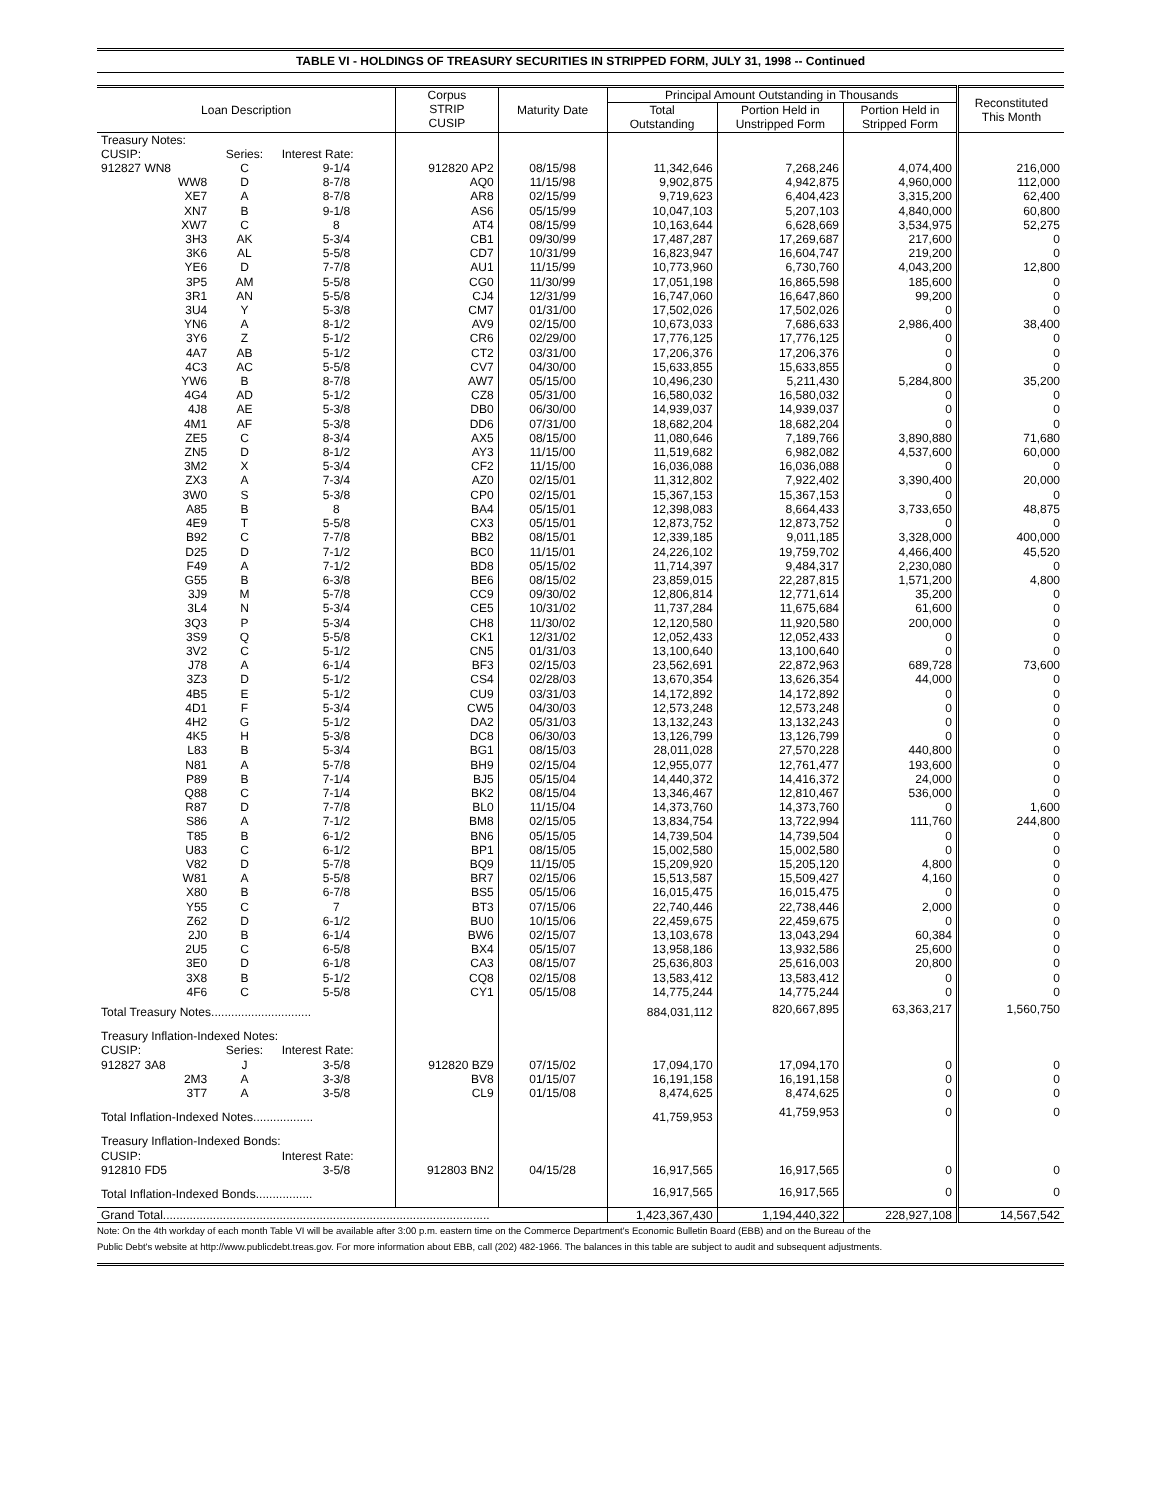TABLE VI - HOLDINGS OF TREASURY SECURITIES IN STRIPPED FORM, JULY 31, 1998 -- Continued
| Loan Description | | | Corpus STRIP CUSIP | Maturity Date | Principal Amount Outstanding in Thousands | | | Reconstituted This Month |
| --- | --- | --- | --- | --- | --- | --- | --- | --- |
| | | | | | Total Outstanding | Portion Held in Unstripped Form | Portion Held in Stripped Form | |
| Treasury Notes: | | | | | | | | |
| CUSIP: | Series: | Interest Rate: | | | | | | |
| 912827 WN8 | C | 9-1/4 | 912820 AP2 | 08/15/98 | 11,342,646 | 7,268,246 | 4,074,400 | 216,000 |
| WW8 | D | 8-7/8 | AQ0 | 11/15/98 | 9,902,875 | 4,942,875 | 4,960,000 | 112,000 |
| XE7 | A | 8-7/8 | AR8 | 02/15/99 | 9,719,623 | 6,404,423 | 3,315,200 | 62,400 |
| XN7 | B | 9-1/8 | AS6 | 05/15/99 | 10,047,103 | 5,207,103 | 4,840,000 | 60,800 |
| XW7 | C | 8 | AT4 | 08/15/99 | 10,163,644 | 6,628,669 | 3,534,975 | 52,275 |
| 3H3 | AK | 5-3/4 | CB1 | 09/30/99 | 17,487,287 | 17,269,687 | 217,600 | 0 |
| 3K6 | AL | 5-5/8 | CD7 | 10/31/99 | 16,823,947 | 16,604,747 | 219,200 | 0 |
| YE6 | D | 7-7/8 | AU1 | 11/15/99 | 10,773,960 | 6,730,760 | 4,043,200 | 12,800 |
| 3P5 | AM | 5-5/8 | CG0 | 11/30/99 | 17,051,198 | 16,865,598 | 185,600 | 0 |
| 3R1 | AN | 5-5/8 | CJ4 | 12/31/99 | 16,747,060 | 16,647,860 | 99,200 | 0 |
| 3U4 | Y | 5-3/8 | CM7 | 01/31/00 | 17,502,026 | 17,502,026 | 0 | 0 |
| YN6 | A | 8-1/2 | AV9 | 02/15/00 | 10,673,033 | 7,686,633 | 2,986,400 | 38,400 |
| 3Y6 | Z | 5-1/2 | CR6 | 02/29/00 | 17,776,125 | 17,776,125 | 0 | 0 |
| 4A7 | AB | 5-1/2 | CT2 | 03/31/00 | 17,206,376 | 17,206,376 | 0 | 0 |
| 4C3 | AC | 5-5/8 | CV7 | 04/30/00 | 15,633,855 | 15,633,855 | 0 | 0 |
| YW6 | B | 8-7/8 | AW7 | 05/15/00 | 10,496,230 | 5,211,430 | 5,284,800 | 35,200 |
| 4G4 | AD | 5-1/2 | CZ8 | 05/31/00 | 16,580,032 | 16,580,032 | 0 | 0 |
| 4J8 | AE | 5-3/8 | DB0 | 06/30/00 | 14,939,037 | 14,939,037 | 0 | 0 |
| 4M1 | AF | 5-3/8 | DD6 | 07/31/00 | 18,682,204 | 18,682,204 | 0 | 0 |
| ZE5 | C | 8-3/4 | AX5 | 08/15/00 | 11,080,646 | 7,189,766 | 3,890,880 | 71,680 |
| ZN5 | D | 8-1/2 | AY3 | 11/15/00 | 11,519,682 | 6,982,082 | 4,537,600 | 60,000 |
| 3M2 | X | 5-3/4 | CF2 | 11/15/00 | 16,036,088 | 16,036,088 | 0 | 0 |
| ZX3 | A | 7-3/4 | AZ0 | 02/15/01 | 11,312,802 | 7,922,402 | 3,390,400 | 20,000 |
| 3W0 | S | 5-3/8 | CP0 | 02/15/01 | 15,367,153 | 15,367,153 | 0 | 0 |
| A85 | B | 8 | BA4 | 05/15/01 | 12,398,083 | 8,664,433 | 3,733,650 | 48,875 |
| 4E9 | T | 5-5/8 | CX3 | 05/15/01 | 12,873,752 | 12,873,752 | 0 | 0 |
| B92 | C | 7-7/8 | BB2 | 08/15/01 | 12,339,185 | 9,011,185 | 3,328,000 | 400,000 |
| D25 | D | 7-1/2 | BC0 | 11/15/01 | 24,226,102 | 19,759,702 | 4,466,400 | 45,520 |
| F49 | A | 7-1/2 | BD8 | 05/15/02 | 11,714,397 | 9,484,317 | 2,230,080 | 0 |
| G55 | B | 6-3/8 | BE6 | 08/15/02 | 23,859,015 | 22,287,815 | 1,571,200 | 4,800 |
| 3J9 | M | 5-7/8 | CC9 | 09/30/02 | 12,806,814 | 12,771,614 | 35,200 | 0 |
| 3L4 | N | 5-3/4 | CE5 | 10/31/02 | 11,737,284 | 11,675,684 | 61,600 | 0 |
| 3Q3 | P | 5-3/4 | CH8 | 11/30/02 | 12,120,580 | 11,920,580 | 200,000 | 0 |
| 3S9 | Q | 5-5/8 | CK1 | 12/31/02 | 12,052,433 | 12,052,433 | 0 | 0 |
| 3V2 | C | 5-1/2 | CN5 | 01/31/03 | 13,100,640 | 13,100,640 | 0 | 0 |
| J78 | A | 6-1/4 | BF3 | 02/15/03 | 23,562,691 | 22,872,963 | 689,728 | 73,600 |
| 3Z3 | D | 5-1/2 | CS4 | 02/28/03 | 13,670,354 | 13,626,354 | 44,000 | 0 |
| 4B5 | E | 5-1/2 | CU9 | 03/31/03 | 14,172,892 | 14,172,892 | 0 | 0 |
| 4D1 | F | 5-3/4 | CW5 | 04/30/03 | 12,573,248 | 12,573,248 | 0 | 0 |
| 4H2 | G | 5-1/2 | DA2 | 05/31/03 | 13,132,243 | 13,132,243 | 0 | 0 |
| 4K5 | H | 5-3/8 | DC8 | 06/30/03 | 13,126,799 | 13,126,799 | 0 | 0 |
| L83 | B | 5-3/4 | BG1 | 08/15/03 | 28,011,028 | 27,570,228 | 440,800 | 0 |
| N81 | A | 5-7/8 | BH9 | 02/15/04 | 12,955,077 | 12,761,477 | 193,600 | 0 |
| P89 | B | 7-1/4 | BJ5 | 05/15/04 | 14,440,372 | 14,416,372 | 24,000 | 0 |
| Q88 | C | 7-1/4 | BK2 | 08/15/04 | 13,346,467 | 12,810,467 | 536,000 | 0 |
| R87 | D | 7-7/8 | BL0 | 11/15/04 | 14,373,760 | 14,373,760 | 0 | 1,600 |
| S86 | A | 7-1/2 | BM8 | 02/15/05 | 13,834,754 | 13,722,994 | 111,760 | 244,800 |
| T85 | B | 6-1/2 | BN6 | 05/15/05 | 14,739,504 | 14,739,504 | 0 | 0 |
| U83 | C | 6-1/2 | BP1 | 08/15/05 | 15,002,580 | 15,002,580 | 0 | 0 |
| V82 | D | 5-7/8 | BQ9 | 11/15/05 | 15,209,920 | 15,205,120 | 4,800 | 0 |
| W81 | A | 5-5/8 | BR7 | 02/15/06 | 15,513,587 | 15,509,427 | 4,160 | 0 |
| X80 | B | 6-7/8 | BS5 | 05/15/06 | 16,015,475 | 16,015,475 | 0 | 0 |
| Y55 | C | 7 | BT3 | 07/15/06 | 22,740,446 | 22,738,446 | 2,000 | 0 |
| Z62 | D | 6-1/2 | BU0 | 10/15/06 | 22,459,675 | 22,459,675 | 0 | 0 |
| 2J0 | B | 6-1/4 | BW6 | 02/15/07 | 13,103,678 | 13,043,294 | 60,384 | 0 |
| 2U5 | C | 6-5/8 | BX4 | 05/15/07 | 13,958,186 | 13,932,586 | 25,600 | 0 |
| 3E0 | D | 6-1/8 | CA3 | 08/15/07 | 25,636,803 | 25,616,003 | 20,800 | 0 |
| 3X8 | B | 5-1/2 | CQ8 | 02/15/08 | 13,583,412 | 13,583,412 | 0 | 0 |
| 4F6 | C | 5-5/8 | CY1 | 05/15/08 | 14,775,244 | 14,775,244 | 0 | 0 |
| Total Treasury Notes.............................. | | | | | 884,031,112 | 820,667,895 | 63,363,217 | 1,560,750 |
| Treasury Inflation-Indexed Notes: | | | | | | | | |
| CUSIP: | Series: | Interest Rate: | | | | | | |
| 912827 3A8 | J | 3-5/8 | 912820 BZ9 | 07/15/02 | 17,094,170 | 17,094,170 | 0 | 0 |
| 2M3 | A | 3-3/8 | BV8 | 01/15/07 | 16,191,158 | 16,191,158 | 0 | 0 |
| 3T7 | A | 3-5/8 | CL9 | 01/15/08 | 8,474,625 | 8,474,625 | 0 | 0 |
| Total Inflation-Indexed Notes.................. | | | | | 41,759,953 | 41,759,953 | 0 | 0 |
| Treasury Inflation-Indexed Bonds: | | | | | | | | |
| CUSIP: | | Interest Rate: | | | | | | |
| 912810 FD5 | | 3-5/8 | 912803 BN2 | 04/15/28 | 16,917,565 | 16,917,565 | 0 | 0 |
| Total Inflation-Indexed Bonds................. | | | | | 16,917,565 | 16,917,565 | 0 | 0 |
| Grand Total.................................................................................................. | | | | | 1,423,367,430 | 1,194,440,322 | 228,927,108 | 14,567,542 |
Note: On the 4th workday of each month Table VI will be available after 3:00 p.m. eastern time on the Commerce Department's Economic Bulletin Board (EBB) and on the Bureau of the
Public Debt's website at http://www.publicdebt.treas.gov. For more information about EBB, call (202) 482-1966. The balances in this table are subject to audit and subsequent adjustments.